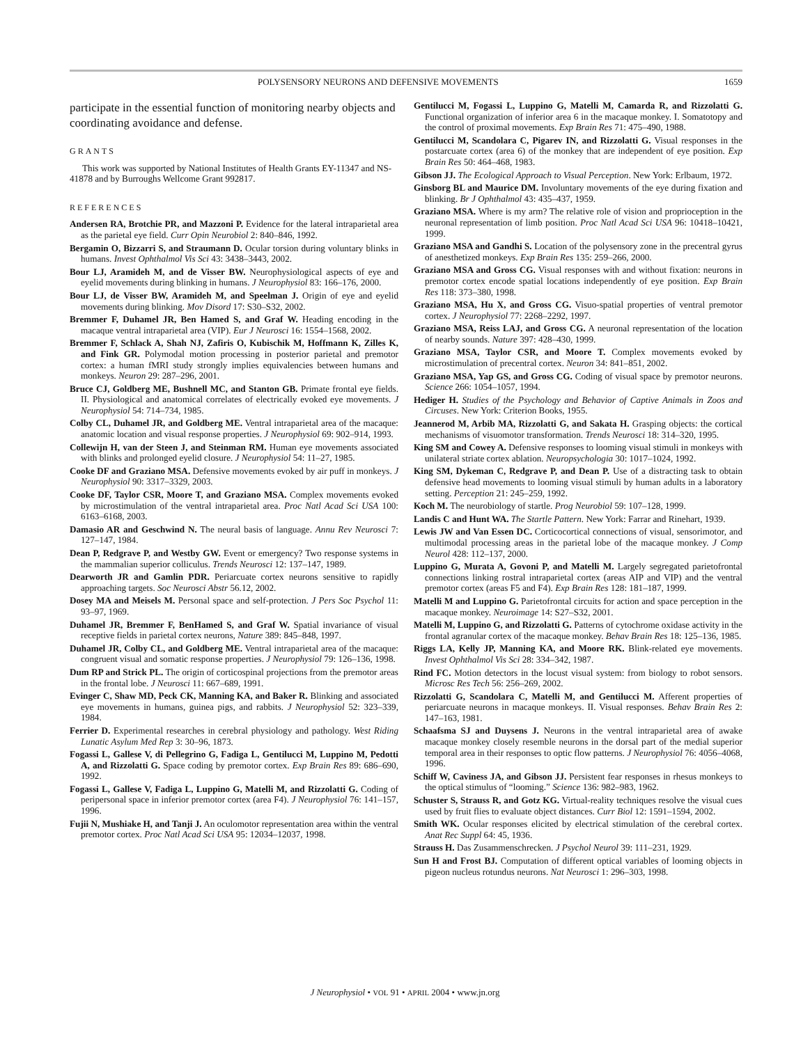POLYSENSORY NEURONS AND DEFENSIVE MOVEMENTS 1659
participate in the essential function of monitoring nearby objects and coordinating avoidance and defense.
GRANTS
This work was supported by National Institutes of Health Grants EY-11347 and NS-41878 and by Burroughs Wellcome Grant 992817.
REFERENCES
Andersen RA, Brotchie PR, and Mazzoni P. Evidence for the lateral intraparietal area as the parietal eye field. Curr Opin Neurobiol 2: 840–846, 1992.
Bergamin O, Bizzarri S, and Straumann D. Ocular torsion during voluntary blinks in humans. Invest Ophthalmol Vis Sci 43: 3438–3443, 2002.
Bour LJ, Aramideh M, and de Visser BW. Neurophysiological aspects of eye and eyelid movements during blinking in humans. J Neurophysiol 83: 166–176, 2000.
Bour LJ, de Visser BW, Aramideh M, and Speelman J. Origin of eye and eyelid movements during blinking. Mov Disord 17: S30–S32, 2002.
Bremmer F, Duhamel JR, Ben Hamed S, and Graf W. Heading encoding in the macaque ventral intraparietal area (VIP). Eur J Neurosci 16: 1554–1568, 2002.
Bremmer F, Schlack A, Shah NJ, Zafiris O, Kubischik M, Hoffmann K, Zilles K, and Fink GR. Polymodal motion processing in posterior parietal and premotor cortex: a human fMRI study strongly implies equivalencies between humans and monkeys. Neuron 29: 287–296, 2001.
Bruce CJ, Goldberg ME, Bushnell MC, and Stanton GB. Primate frontal eye fields. II. Physiological and anatomical correlates of electrically evoked eye movements. J Neurophysiol 54: 714–734, 1985.
Colby CL, Duhamel JR, and Goldberg ME. Ventral intraparietal area of the macaque: anatomic location and visual response properties. J Neurophysiol 69: 902–914, 1993.
Collewijn H, van der Steen J, and Steinman RM. Human eye movements associated with blinks and prolonged eyelid closure. J Neurophysiol 54: 11–27, 1985.
Cooke DF and Graziano MSA. Defensive movements evoked by air puff in monkeys. J Neurophysiol 90: 3317–3329, 2003.
Cooke DF, Taylor CSR, Moore T, and Graziano MSA. Complex movements evoked by microstimulation of the ventral intraparietal area. Proc Natl Acad Sci USA 100: 6163–6168, 2003.
Damasio AR and Geschwind N. The neural basis of language. Annu Rev Neurosci 7: 127–147, 1984.
Dean P, Redgrave P, and Westby GW. Event or emergency? Two response systems in the mammalian superior colliculus. Trends Neurosci 12: 137–147, 1989.
Dearworth JR and Gamlin PDR. Periarcuate cortex neurons sensitive to rapidly approaching targets. Soc Neurosci Abstr 56.12, 2002.
Dosey MA and Meisels M. Personal space and self-protection. J Pers Soc Psychol 11: 93–97, 1969.
Duhamel JR, Bremmer F, BenHamed S, and Graf W. Spatial invariance of visual receptive fields in parietal cortex neurons, Nature 389: 845–848, 1997.
Duhamel JR, Colby CL, and Goldberg ME. Ventral intraparietal area of the macaque: congruent visual and somatic response properties. J Neurophysiol 79: 126–136, 1998.
Dum RP and Strick PL. The origin of corticospinal projections from the premotor areas in the frontal lobe. J Neurosci 11: 667–689, 1991.
Evinger C, Shaw MD, Peck CK, Manning KA, and Baker R. Blinking and associated eye movements in humans, guinea pigs, and rabbits. J Neurophysiol 52: 323–339, 1984.
Ferrier D. Experimental researches in cerebral physiology and pathology. West Riding Lunatic Asylum Med Rep 3: 30–96, 1873.
Fogassi L, Gallese V, di Pellegrino G, Fadiga L, Gentilucci M, Luppino M, Pedotti A, and Rizzolatti G. Space coding by premotor cortex. Exp Brain Res 89: 686–690, 1992.
Fogassi L, Gallese V, Fadiga L, Luppino G, Matelli M, and Rizzolatti G. Coding of peripersonal space in inferior premotor cortex (area F4). J Neurophysiol 76: 141–157, 1996.
Fujii N, Mushiake H, and Tanji J. An oculomotor representation area within the ventral premotor cortex. Proc Natl Acad Sci USA 95: 12034–12037, 1998.
Gentilucci M, Fogassi L, Luppino G, Matelli M, Camarda R, and Rizzolatti G. Functional organization of inferior area 6 in the macaque monkey. I. Somatotopy and the control of proximal movements. Exp Brain Res 71: 475–490, 1988.
Gentilucci M, Scandolara C, Pigarev IN, and Rizzolatti G. Visual responses in the postarcuate cortex (area 6) of the monkey that are independent of eye position. Exp Brain Res 50: 464–468, 1983.
Gibson JJ. The Ecological Approach to Visual Perception. New York: Erlbaum, 1972.
Ginsborg BL and Maurice DM. Involuntary movements of the eye during fixation and blinking. Br J Ophthalmol 43: 435–437, 1959.
Graziano MSA. Where is my arm? The relative role of vision and proprioception in the neuronal representation of limb position. Proc Natl Acad Sci USA 96: 10418–10421, 1999.
Graziano MSA and Gandhi S. Location of the polysensory zone in the precentral gyrus of anesthetized monkeys. Exp Brain Res 135: 259–266, 2000.
Graziano MSA and Gross CG. Visual responses with and without fixation: neurons in premotor cortex encode spatial locations independently of eye position. Exp Brain Res 118: 373–380, 1998.
Graziano MSA, Hu X, and Gross CG. Visuo-spatial properties of ventral premotor cortex. J Neurophysiol 77: 2268–2292, 1997.
Graziano MSA, Reiss LAJ, and Gross CG. A neuronal representation of the location of nearby sounds. Nature 397: 428–430, 1999.
Graziano MSA, Taylor CSR, and Moore T. Complex movements evoked by microstimulation of precentral cortex. Neuron 34: 841–851, 2002.
Graziano MSA, Yap GS, and Gross CG. Coding of visual space by premotor neurons. Science 266: 1054–1057, 1994.
Hediger H. Studies of the Psychology and Behavior of Captive Animals in Zoos and Circuses. New York: Criterion Books, 1955.
Jeannerod M, Arbib MA, Rizzolatti G, and Sakata H. Grasping objects: the cortical mechanisms of visuomotor transformation. Trends Neurosci 18: 314–320, 1995.
King SM and Cowey A. Defensive responses to looming visual stimuli in monkeys with unilateral striate cortex ablation. Neuropsychologia 30: 1017–1024, 1992.
King SM, Dykeman C, Redgrave P, and Dean P. Use of a distracting task to obtain defensive head movements to looming visual stimuli by human adults in a laboratory setting. Perception 21: 245–259, 1992.
Koch M. The neurobiology of startle. Prog Neurobiol 59: 107–128, 1999.
Landis C and Hunt WA. The Startle Pattern. New York: Farrar and Rinehart, 1939.
Lewis JW and Van Essen DC. Corticocortical connections of visual, sensorimotor, and multimodal processing areas in the parietal lobe of the macaque monkey. J Comp Neurol 428: 112–137, 2000.
Luppino G, Murata A, Govoni P, and Matelli M. Largely segregated parietofrontal connections linking rostral intraparietal cortex (areas AIP and VIP) and the ventral premotor cortex (areas F5 and F4). Exp Brain Res 128: 181–187, 1999.
Matelli M and Luppino G. Parietofrontal circuits for action and space perception in the macaque monkey. Neuroimage 14: S27–S32, 2001.
Matelli M, Luppino G, and Rizzolatti G. Patterns of cytochrome oxidase activity in the frontal agranular cortex of the macaque monkey. Behav Brain Res 18: 125–136, 1985.
Riggs LA, Kelly JP, Manning KA, and Moore RK. Blink-related eye movements. Invest Ophthalmol Vis Sci 28: 334–342, 1987.
Rind FC. Motion detectors in the locust visual system: from biology to robot sensors. Microsc Res Tech 56: 256–269, 2002.
Rizzolatti G, Scandolara C, Matelli M, and Gentilucci M. Afferent properties of periarcuate neurons in macaque monkeys. II. Visual responses. Behav Brain Res 2: 147–163, 1981.
Schaafsma SJ and Duysens J. Neurons in the ventral intraparietal area of awake macaque monkey closely resemble neurons in the dorsal part of the medial superior temporal area in their responses to optic flow patterns. J Neurophysiol 76: 4056–4068, 1996.
Schiff W, Caviness JA, and Gibson JJ. Persistent fear responses in rhesus monkeys to the optical stimulus of “looming.” Science 136: 982–983, 1962.
Schuster S, Strauss R, and Gotz KG. Virtual-reality techniques resolve the visual cues used by fruit flies to evaluate object distances. Curr Biol 12: 1591–1594, 2002.
Smith WK. Ocular responses elicited by electrical stimulation of the cerebral cortex. Anat Rec Suppl 64: 45, 1936.
Strauss H. Das Zusammenschrecken. J Psychol Neurol 39: 111–231, 1929.
Sun H and Frost BJ. Computation of different optical variables of looming objects in pigeon nucleus rotundus neurons. Nat Neurosci 1: 296–303, 1998.
J Neurophysiol • VOL 91 • APRIL 2004 • www.jn.org